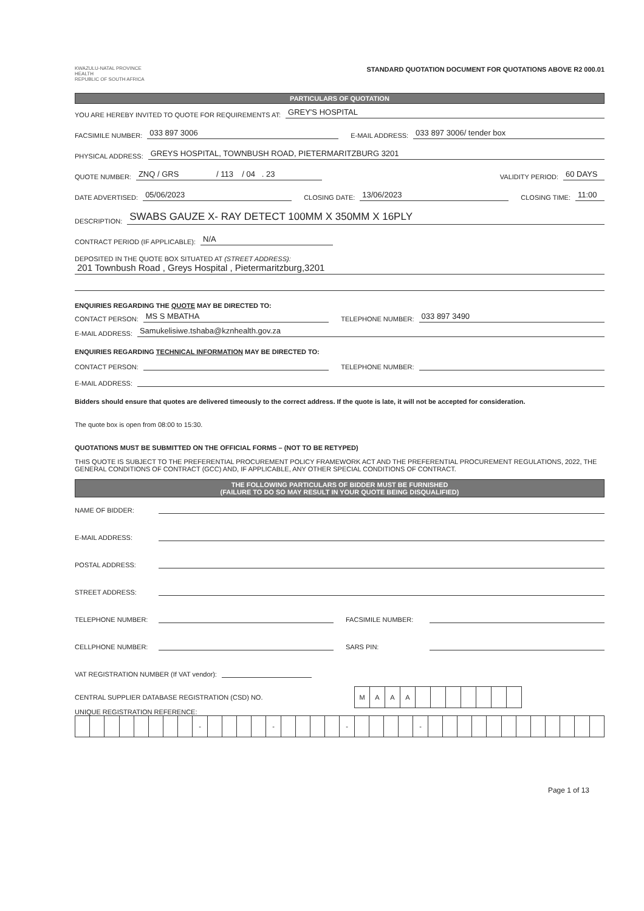KWAZULU-NATAL PROVINCE
HEALTH
REPUBLIC OF SOUTH AFRICA
STANDARD QUOTATION DOCUMENT FOR QUOTATIONS ABOVE R2 000.01
PARTICULARS OF QUOTATION
YOU ARE HEREBY INVITED TO QUOTE FOR REQUIREMENTS AT: GREY'S HOSPITAL
FACSIMILE NUMBER: 033 897 3006 E-MAIL ADDRESS: 033 897 3006/ tender box
PHYSICAL ADDRESS: GREYS HOSPITAL, TOWNBUSH ROAD, PIETERMARITZBURG 3201
QUOTE NUMBER: ZNQ / GRS / 113 / 04 . 23 VALIDITY PERIOD: 60 DAYS
DATE ADVERTISED: 05/06/2023 CLOSING DATE: 13/06/2023 CLOSING TIME: 11:00
DESCRIPTION: SWABS GAUZE X- RAY DETECT 100MM X 350MM X 16PLY
CONTRACT PERIOD (IF APPLICABLE): N/A
DEPOSITED IN THE QUOTE BOX SITUATED AT (STREET ADDRESS):
201 Townbush Road , Greys Hospital , Pietermaritzburg,3201
ENQUIRIES REGARDING THE QUOTE MAY BE DIRECTED TO:
CONTACT PERSON: MS S MBATHA TELEPHONE NUMBER: 033 897 3490
E-MAIL ADDRESS: Samukelisiwe.tshaba@kznhealth.gov.za
ENQUIRIES REGARDING TECHNICAL INFORMATION MAY BE DIRECTED TO:
CONTACT PERSON: TELEPHONE NUMBER:
E-MAIL ADDRESS:
Bidders should ensure that quotes are delivered timeously to the correct address. If the quote is late, it will not be accepted for consideration.
The quote box is open from 08:00 to 15:30.
QUOTATIONS MUST BE SUBMITTED ON THE OFFICIAL FORMS – (NOT TO BE RETYPED)
THIS QUOTE IS SUBJECT TO THE PREFERENTIAL PROCUREMENT POLICY FRAMEWORK ACT AND THE PREFERENTIAL PROCUREMENT REGULATIONS, 2022, THE GENERAL CONDITIONS OF CONTRACT (GCC) AND, IF APPLICABLE, ANY OTHER SPECIAL CONDITIONS OF CONTRACT.
THE FOLLOWING PARTICULARS OF BIDDER MUST BE FURNISHED
(FAILURE TO DO SO MAY RESULT IN YOUR QUOTE BEING DISQUALIFIED)
NAME OF BIDDER:
E-MAIL ADDRESS:
POSTAL ADDRESS:
STREET ADDRESS:
TELEPHONE NUMBER: FACSIMILE NUMBER:
CELLPHONE NUMBER: SARS PIN:
VAT REGISTRATION NUMBER (If VAT vendor):
CENTRAL SUPPLIER DATABASE REGISTRATION (CSD) NO.
| M | A | A | A | | | | | | | |
UNIQUE REGISTRATION REFERENCE:
| | | | | | | | | - | | | | | - | | | | | - | | | | | - | | | | | | | | | | | | |
Page 1 of 13